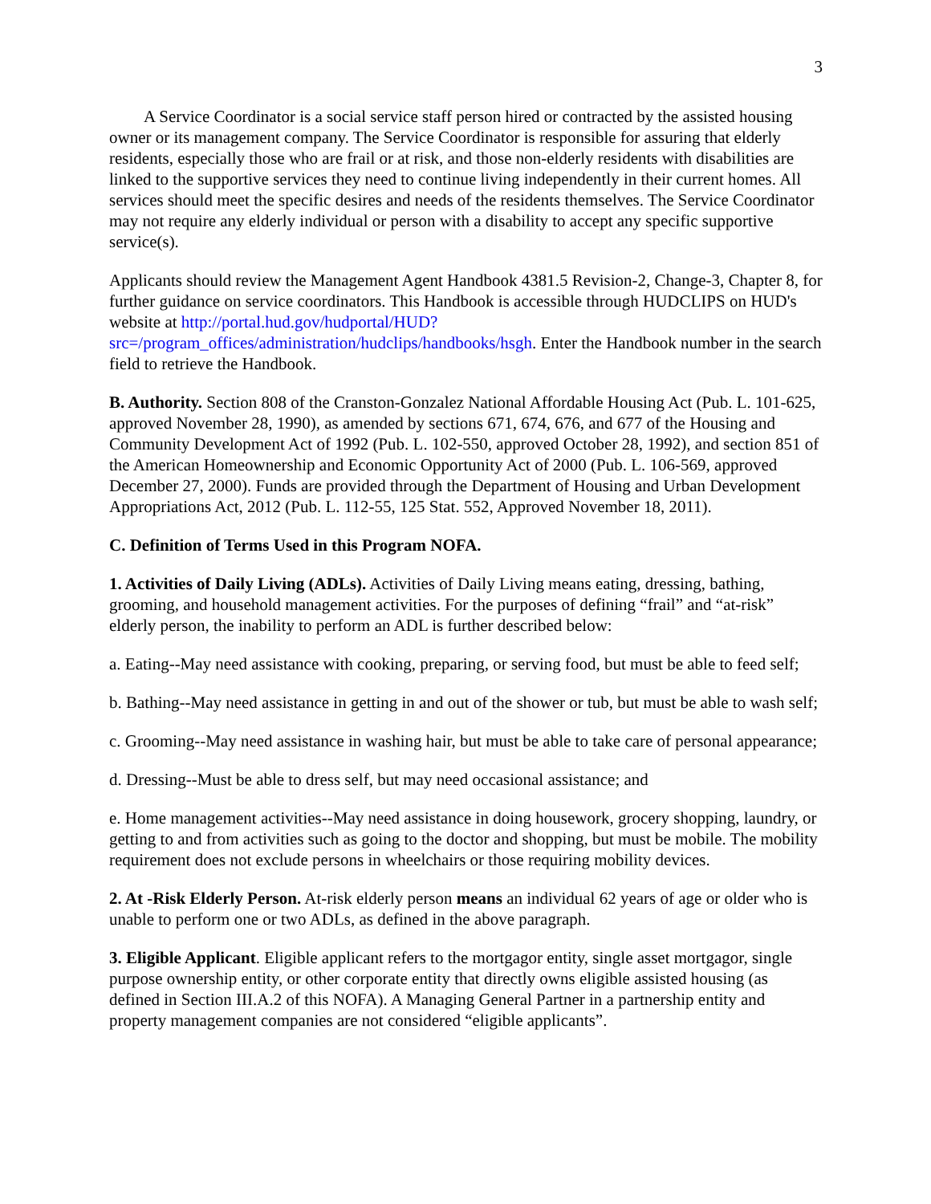3
A Service Coordinator is a social service staff person hired or contracted by the assisted housing owner or its management company. The Service Coordinator is responsible for assuring that elderly residents, especially those who are frail or at risk, and those non-elderly residents with disabilities are linked to the supportive services they need to continue living independently in their current homes. All services should meet the specific desires and needs of the residents themselves. The Service Coordinator may not require any elderly individual or person with a disability to accept any specific supportive service(s).
Applicants should review the Management Agent Handbook 4381.5 Revision-2, Change-3, Chapter 8, for further guidance on service coordinators. This Handbook is accessible through HUDCLIPS on HUD's website at http://portal.hud.gov/hudportal/HUD?src=/program_offices/administration/hudclips/handbooks/hsgh. Enter the Handbook number in the search field to retrieve the Handbook.
B. Authority. Section 808 of the Cranston-Gonzalez National Affordable Housing Act (Pub. L. 101-625, approved November 28, 1990), as amended by sections 671, 674, 676, and 677 of the Housing and Community Development Act of 1992 (Pub. L. 102-550, approved October 28, 1992), and section 851 of the American Homeownership and Economic Opportunity Act of 2000 (Pub. L. 106-569, approved December 27, 2000). Funds are provided through the Department of Housing and Urban Development Appropriations Act, 2012 (Pub. L. 112-55, 125 Stat. 552, Approved November 18, 2011).
C. Definition of Terms Used in this Program NOFA.
1. Activities of Daily Living (ADLs). Activities of Daily Living means eating, dressing, bathing, grooming, and household management activities. For the purposes of defining “frail” and “at-risk” elderly person, the inability to perform an ADL is further described below:
a. Eating--May need assistance with cooking, preparing, or serving food, but must be able to feed self;
b. Bathing--May need assistance in getting in and out of the shower or tub, but must be able to wash self;
c. Grooming--May need assistance in washing hair, but must be able to take care of personal appearance;
d. Dressing--Must be able to dress self, but may need occasional assistance; and
e. Home management activities--May need assistance in doing housework, grocery shopping, laundry, or getting to and from activities such as going to the doctor and shopping, but must be mobile. The mobility requirement does not exclude persons in wheelchairs or those requiring mobility devices.
2. At -Risk Elderly Person. At-risk elderly person means an individual 62 years of age or older who is unable to perform one or two ADLs, as defined in the above paragraph.
3. Eligible Applicant. Eligible applicant refers to the mortgagor entity, single asset mortgagor, single purpose ownership entity, or other corporate entity that directly owns eligible assisted housing (as defined in Section III.A.2 of this NOFA). A Managing General Partner in a partnership entity and property management companies are not considered “eligible applicants”.